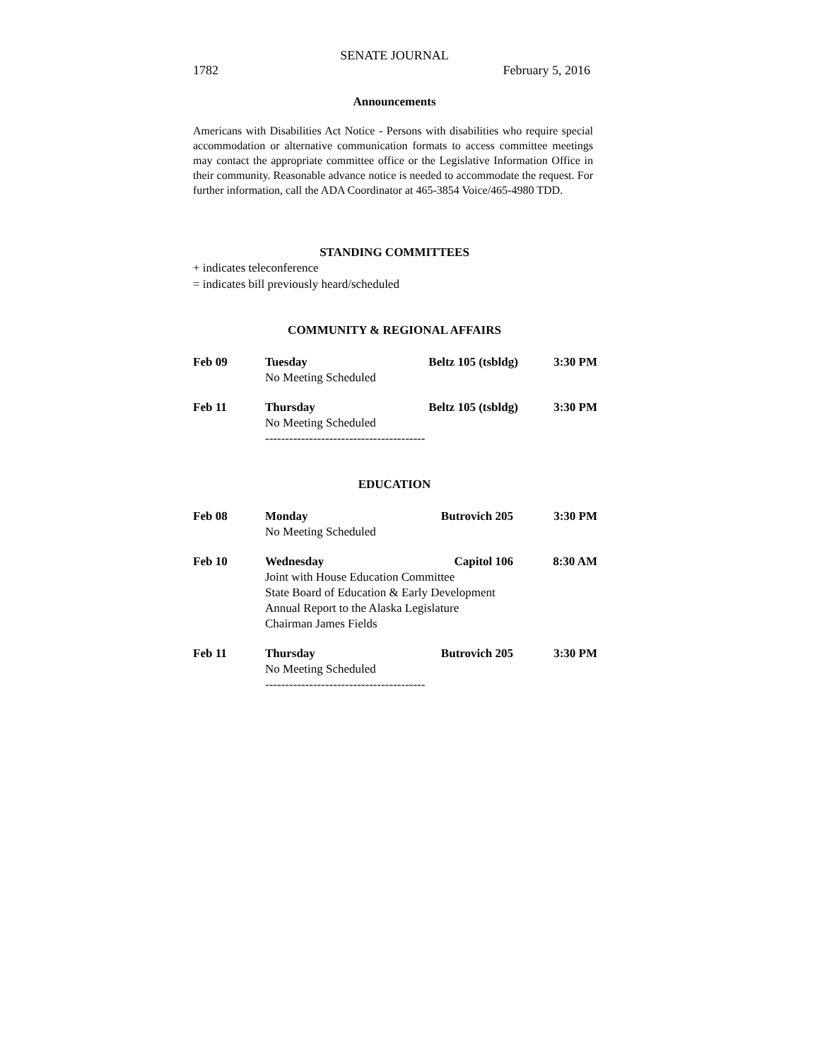SENATE JOURNAL
1782 February 5, 2016
Announcements
Americans with Disabilities Act Notice - Persons with disabilities who require special accommodation or alternative communication formats to access committee meetings may contact the appropriate committee office or the Legislative Information Office in their community. Reasonable advance notice is needed to accommodate the request. For further information, call the ADA Coordinator at 465-3854 Voice/465-4980 TDD.
STANDING COMMITTEES
+ indicates teleconference
= indicates bill previously heard/scheduled
COMMUNITY & REGIONAL AFFAIRS
| Feb 09 | Tuesday | Beltz 105 (tsbldg) | 3:30 PM |
| | No Meeting Scheduled | | |
| Feb 11 | Thursday | Beltz 105 (tsbldg) | 3:30 PM |
| | No Meeting Scheduled | | |
| | ---------------------------------------- | | |
EDUCATION
| Feb 08 | Monday | Butrovich 205 | 3:30 PM |
| | No Meeting Scheduled | | |
| Feb 10 | Wednesday | Capitol 106 | 8:30 AM |
| | Joint with House Education Committee State Board of Education & Early Development Annual Report to the Alaska Legislature Chairman James Fields | | |
| Feb 11 | Thursday | Butrovich 205 | 3:30 PM |
| | No Meeting Scheduled | | |
| | ---------------------------------------- | | |